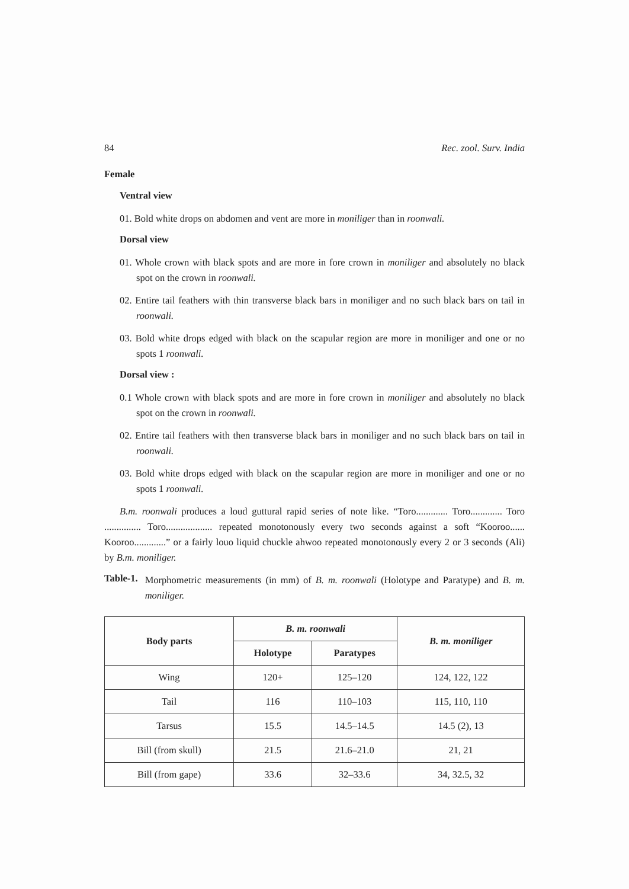84 Rec. zool. Surv. India
Female
Ventral view
01. Bold white drops on abdomen and vent are more in moniliger than in roonwali.
Dorsal view
01. Whole crown with black spots and are more in fore crown in moniliger and absolutely no black spot on the crown in roonwali.
02. Entire tail feathers with thin transverse black bars in moniliger and no such black bars on tail in roonwali.
03. Bold white drops edged with black on the scapular region are more in moniliger and one or no spots 1 roonwali.
Dorsal view :
0.1 Whole crown with black spots and are more in fore crown in moniliger and absolutely no black spot on the crown in roonwali.
02. Entire tail feathers with then transverse black bars in moniliger and no such black bars on tail in roonwali.
03. Bold white drops edged with black on the scapular region are more in moniliger and one or no spots 1 roonwali.
B.m. roonwali produces a loud guttural rapid series of note like. “Toro............. Toro............. Toro ............... Toro................... repeated monotonously every two seconds against a soft “Kooroo...... Kooroo.............” or a fairly louo liquid chuckle ahwoo repeated monotonously every 2 or 3 seconds (Ali) by B.m. moniliger.
Table-1.
Morphometric measurements (in mm) of B. m. roonwali (Holotype and Paratype) and B. m. moniliger.
| Body parts | B. m. roonwali | | B. m. moniliger |
| --- | --- | --- | --- |
| | Holotype | Paratypes | |
| Wing | 120+ | 125–120 | 124, 122, 122 |
| Tail | 116 | 110–103 | 115, 110, 110 |
| Tarsus | 15.5 | 14.5–14.5 | 14.5 (2), 13 |
| Bill (from skull) | 21.5 | 21.6–21.0 | 21, 21 |
| Bill (from gape) | 33.6 | 32–33.6 | 34, 32.5, 32 |